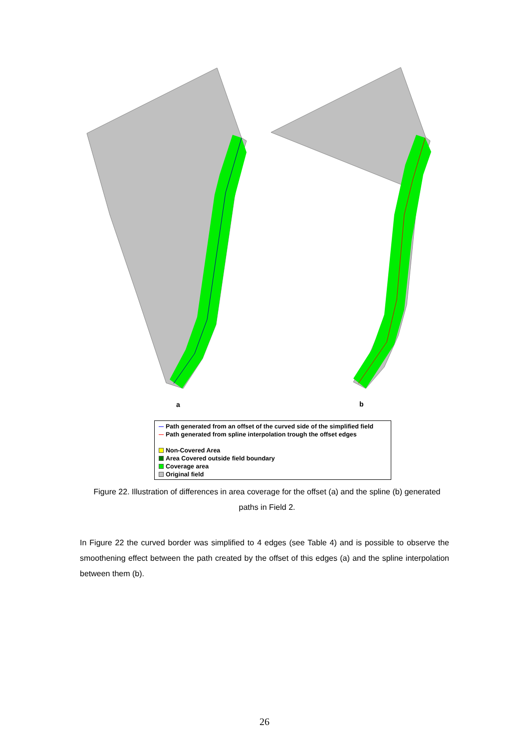a
b
Path generated from an offset of the curved side of the simplified field
Path generated from spline interpolation trough the offset edges
Non-Covered Area
Area Covered outside field boundary
Coverage area
Original field
Figure 22. Illustration of differences in area coverage for the offset (a) and the spline (b) generated paths in Field 2.
In Figure 22 the curved border was simplified to 4 edges (see Table 4) and is possible to observe the smoothening effect between the path created by the offset of this edges (a) and the spline interpolation between them (b).
26